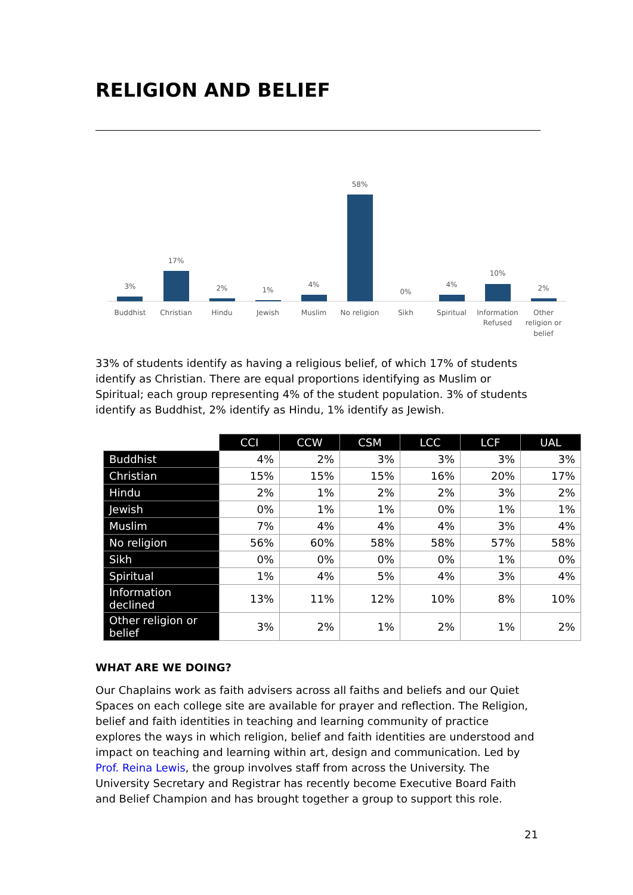RELIGION AND BELIEF
3%
17%
2%
1%
4%
58%
0%
4%
10%
2%
Buddhist
Christian
Hindu
Jewish
Muslim
No religion
Sikh
Spiritual
Information
Refused
Other
religion or
belief
33% of students identify as having a religious belief, of which 17% of students identify as Christian. There are equal proportions identifying as Muslim or Spiritual; each group representing 4% of the student population. 3% of students identify as Buddhist, 2% identify as Hindu, 1% identify as Jewish.
| | CCI | CCW | CSM | LCC | LCF | UAL |
| --- | --- | --- | --- | --- | --- | --- |
| Buddhist | 4% | 2% | 3% | 3% | 3% | 3% |
| Christian | 15% | 15% | 15% | 16% | 20% | 17% |
| Hindu | 2% | 1% | 2% | 2% | 3% | 2% |
| Jewish | 0% | 1% | 1% | 0% | 1% | 1% |
| Muslim | 7% | 4% | 4% | 4% | 3% | 4% |
| No religion | 56% | 60% | 58% | 58% | 57% | 58% |
| Sikh | 0% | 0% | 0% | 0% | 1% | 0% |
| Spiritual | 1% | 4% | 5% | 4% | 3% | 4% |
| Information declined | 13% | 11% | 12% | 10% | 8% | 10% |
| Other religion or belief | 3% | 2% | 1% | 2% | 1% | 2% |
WHAT ARE WE DOING?
Our Chaplains work as faith advisers across all faiths and beliefs and our Quiet Spaces on each college site are available for prayer and reflection. The Religion, belief and faith identities in teaching and learning community of practice explores the ways in which religion, belief and faith identities are understood and impact on teaching and learning within art, design and communication. Led by Prof. Reina Lewis, the group involves staff from across the University. The University Secretary and Registrar has recently become Executive Board Faith and Belief Champion and has brought together a group to support this role.
21